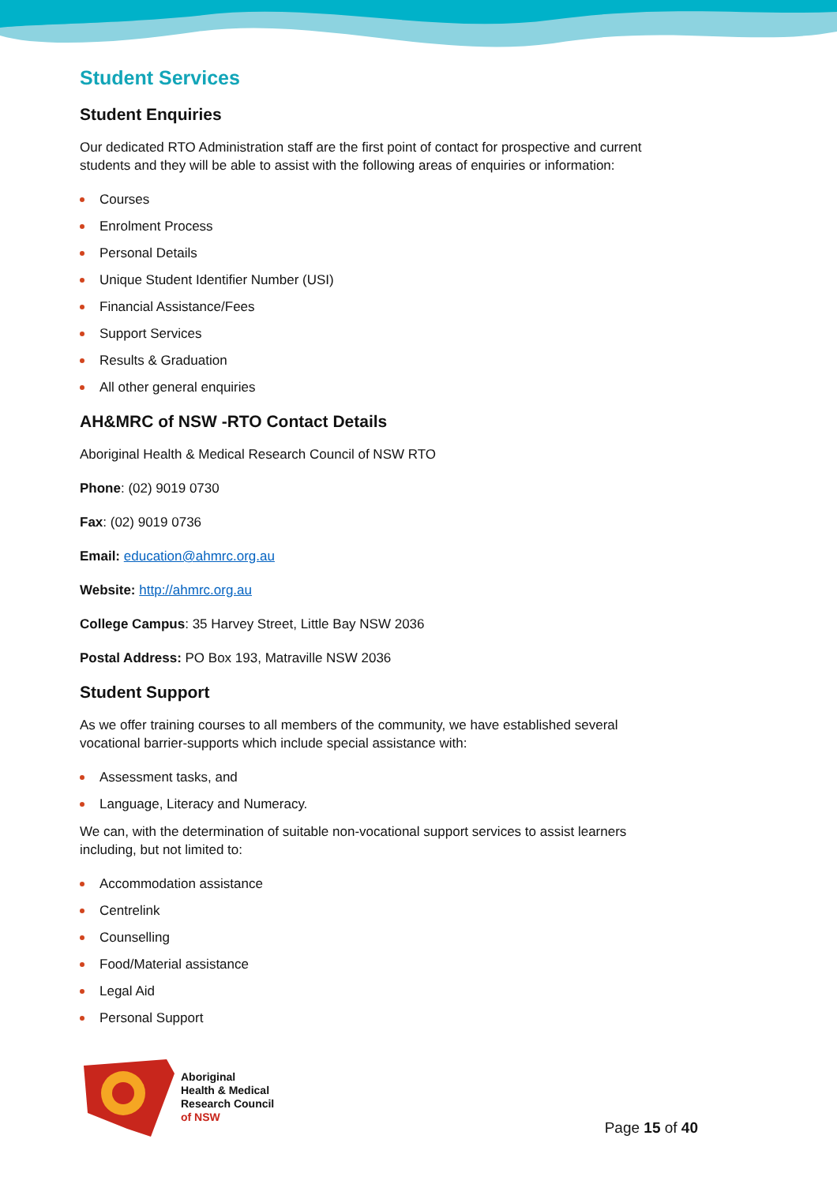Student Services
Student Enquiries
Our dedicated RTO Administration staff are the first point of contact for prospective and current students and they will be able to assist with the following areas of enquiries or information:
Courses
Enrolment Process
Personal Details
Unique Student Identifier Number (USI)
Financial Assistance/Fees
Support Services
Results & Graduation
All other general enquiries
AH&MRC of NSW -RTO Contact Details
Aboriginal Health & Medical Research Council of NSW RTO
Phone: (02) 9019 0730
Fax: (02) 9019 0736
Email: education@ahmrc.org.au
Website: http://ahmrc.org.au
College Campus: 35 Harvey Street, Little Bay NSW 2036
Postal Address: PO Box 193, Matraville NSW 2036
Student Support
As we offer training courses to all members of the community, we have established several vocational barrier-supports which include special assistance with:
Assessment tasks, and
Language, Literacy and Numeracy.
We can, with the determination of suitable non-vocational support services to assist learners including, but not limited to:
Accommodation assistance
Centrelink
Counselling
Food/Material assistance
Legal Aid
Personal Support
Aboriginal
Health & Medical
Research Council
of NSW
Page 15 of 40